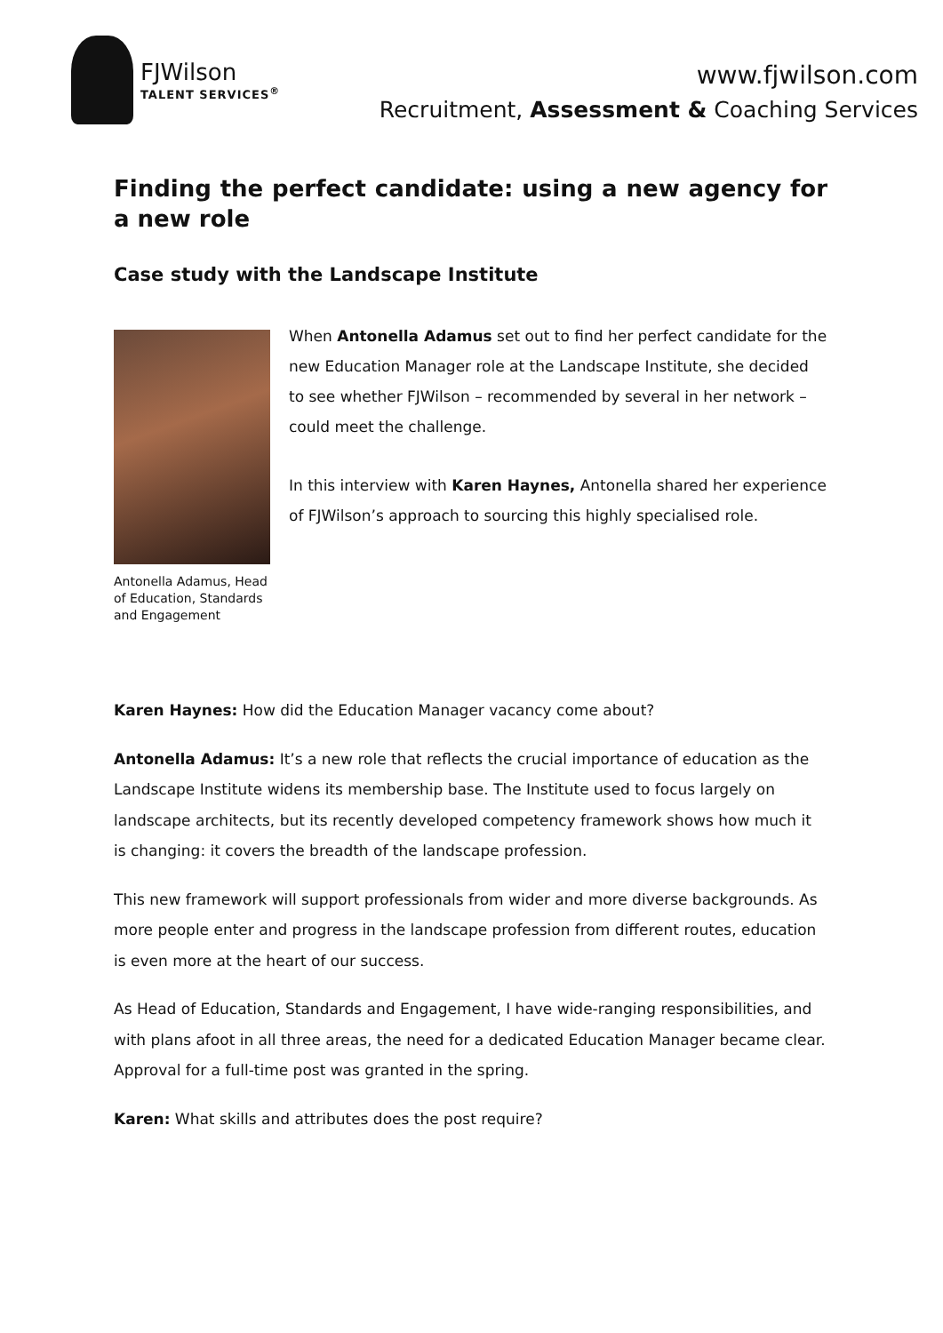FJWilson
TALENT SERVICES<sup>®</sup>
www.fjwilson.com
Recruitment, Assessment & Coaching Services
Finding the perfect candidate: using a new agency for a new role
Case study with the Landscape Institute
Antonella Adamus, Head of Education, Standards and Engagement
When Antonella Adamus set out to find her perfect candidate for the new Education Manager role at the Landscape Institute, she decided to see whether FJWilson – recommended by several in her network – could meet the challenge.
In this interview with Karen Haynes, Antonella shared her experience of FJWilson’s approach to sourcing this highly specialised role.
Karen Haynes: How did the Education Manager vacancy come about?
Antonella Adamus: It’s a new role that reflects the crucial importance of education as the Landscape Institute widens its membership base. The Institute used to focus largely on landscape architects, but its recently developed competency framework shows how much it is changing: it covers the breadth of the landscape profession.
This new framework will support professionals from wider and more diverse backgrounds. As more people enter and progress in the landscape profession from different routes, education is even more at the heart of our success.
As Head of Education, Standards and Engagement, I have wide-ranging responsibilities, and with plans afoot in all three areas, the need for a dedicated Education Manager became clear. Approval for a full-time post was granted in the spring.
Karen: What skills and attributes does the post require?